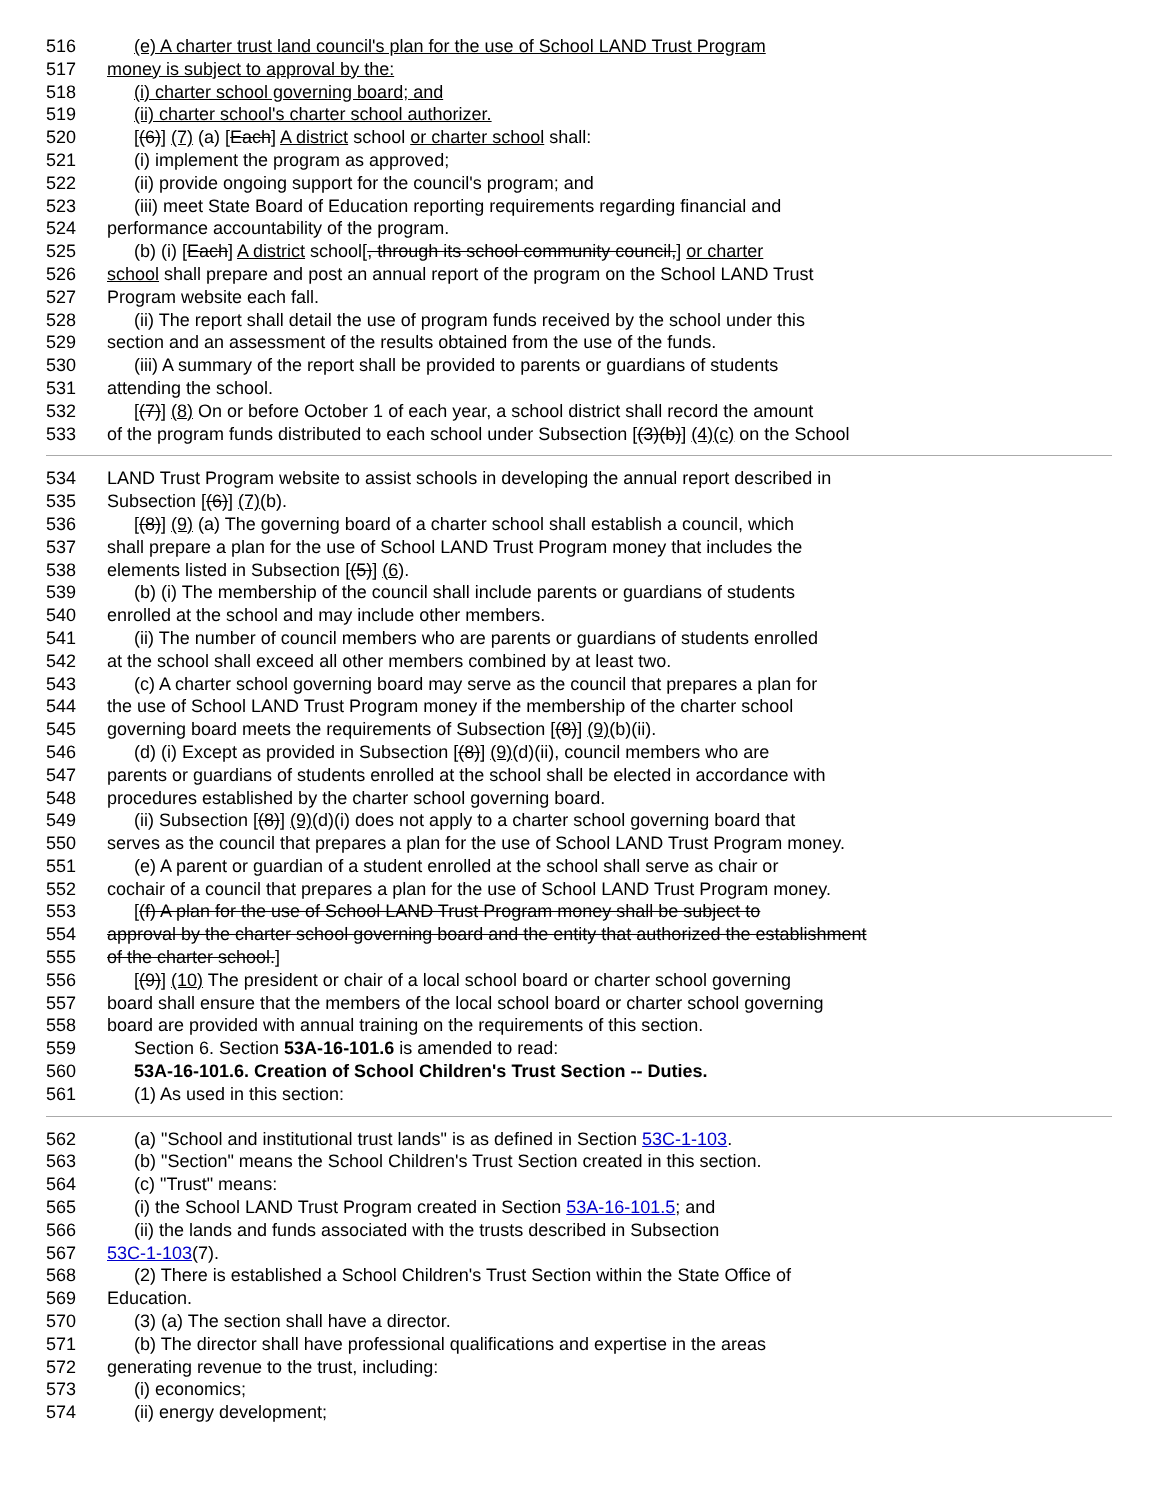516 (e) A charter trust land council's plan for the use of School LAND Trust Program
517 money is subject to approval by the:
518 (i) charter school governing board; and
519 (ii) charter school's charter school authorizer.
520 [(6)] (7) (a) [Each] A district school or charter school shall:
521 (i) implement the program as approved;
522 (ii) provide ongoing support for the council's program; and
523 (iii) meet State Board of Education reporting requirements regarding financial and
524 performance accountability of the program.
525 (b) (i) [Each] A district school[, through its school community council,] or charter
526 school shall prepare and post an annual report of the program on the School LAND Trust
527 Program website each fall.
528 (ii) The report shall detail the use of program funds received by the school under this
529 section and an assessment of the results obtained from the use of the funds.
530 (iii) A summary of the report shall be provided to parents or guardians of students
531 attending the school.
532 [(7)] (8) On or before October 1 of each year, a school district shall record the amount
533 of the program funds distributed to each school under Subsection [(3)(b)] (4)(c) on the School
534 LAND Trust Program website to assist schools in developing the annual report described in
535 Subsection [(6)] (7)(b).
536 [(8)] (9) (a) The governing board of a charter school shall establish a council, which
537 shall prepare a plan for the use of School LAND Trust Program money that includes the
538 elements listed in Subsection [(5)] (6).
539 (b) (i) The membership of the council shall include parents or guardians of students
540 enrolled at the school and may include other members.
541 (ii) The number of council members who are parents or guardians of students enrolled
542 at the school shall exceed all other members combined by at least two.
543 (c) A charter school governing board may serve as the council that prepares a plan for
544 the use of School LAND Trust Program money if the membership of the charter school
545 governing board meets the requirements of Subsection [(8)] (9)(b)(ii).
546 (d) (i) Except as provided in Subsection [(8)] (9)(d)(ii), council members who are
547 parents or guardians of students enrolled at the school shall be elected in accordance with
548 procedures established by the charter school governing board.
549 (ii) Subsection [(8)] (9)(d)(i) does not apply to a charter school governing board that
550 serves as the council that prepares a plan for the use of School LAND Trust Program money.
551 (e) A parent or guardian of a student enrolled at the school shall serve as chair or
552 cochair of a council that prepares a plan for the use of School LAND Trust Program money.
553 [(f) A plan for the use of School LAND Trust Program money shall be subject to
554 approval by the charter school governing board and the entity that authorized the establishment
555 of the charter school.]
556 [(9)] (10) The president or chair of a local school board or charter school governing
557 board shall ensure that the members of the local school board or charter school governing
558 board are provided with annual training on the requirements of this section.
559 Section 6. Section 53A-16-101.6 is amended to read:
560 53A-16-101.6. Creation of School Children's Trust Section -- Duties.
561 (1) As used in this section:
562 (a) "School and institutional trust lands" is as defined in Section 53C-1-103.
563 (b) "Section" means the School Children's Trust Section created in this section.
564 (c) "Trust" means:
565 (i) the School LAND Trust Program created in Section 53A-16-101.5; and
566 (ii) the lands and funds associated with the trusts described in Subsection
567 53C-1-103(7).
568 (2) There is established a School Children's Trust Section within the State Office of
569 Education.
570 (3) (a) The section shall have a director.
571 (b) The director shall have professional qualifications and expertise in the areas
572 generating revenue to the trust, including:
573 (i) economics;
574 (ii) energy development;